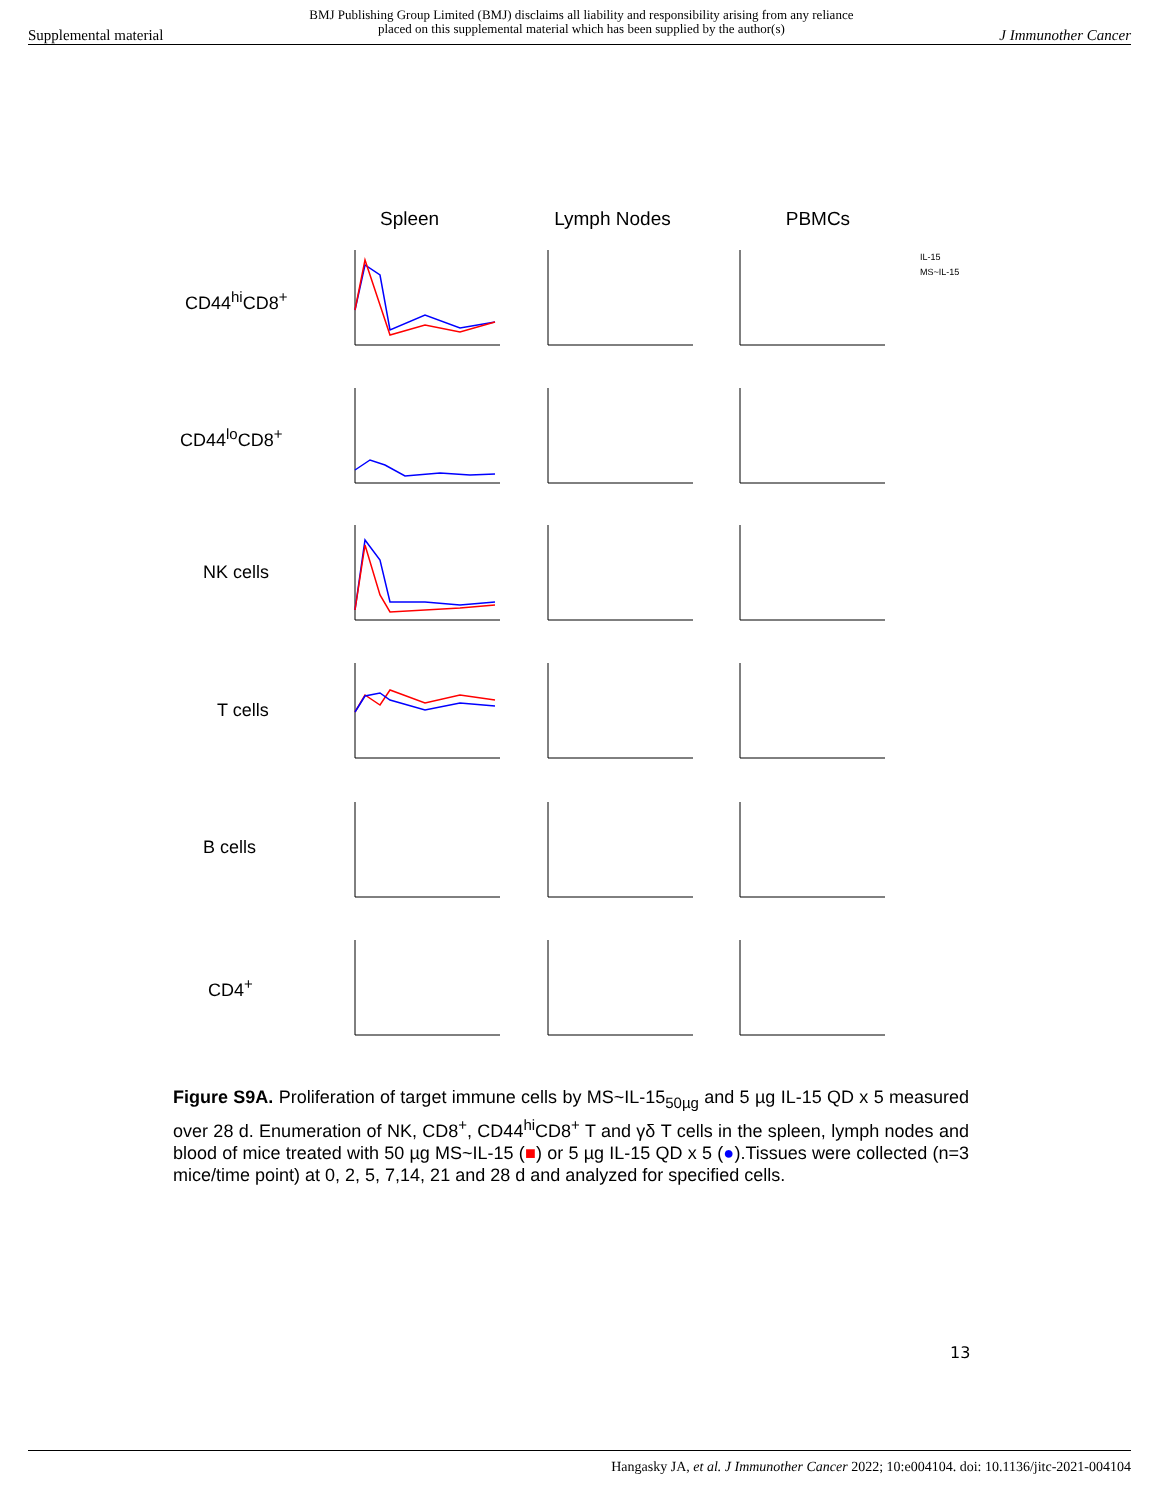Supplemental material BMJ Publishing Group Limited (BMJ) disclaims all liability and responsibility arising from any reliance
placed on this supplemental material which has been supplied by the author(s) J Immunother Cancer
Spleen Lymph Nodes PBMCs
CD44<sup>hi</sup>CD8<sup>+</sup>
CD44<sup>lo</sup>CD8<sup>+</sup>
NK cells
T cells
B cells
CD4<sup>+</sup>
IL-15
MS~IL-15
Figure S9A. Proliferation of target immune cells by MS~IL-15<sub>50µg</sub> and 5 µg IL-15 QD x 5 measured over 28 d. Enumeration of NK, CD8<sup>+</sup>, CD44<sup>hi</sup>CD8<sup>+</sup> T and γδ T cells in the spleen, lymph nodes and blood of mice treated with 50 µg MS~IL-15 (■) or 5 µg IL-15 QD x 5 (●).Tissues were collected (n=3 mice/time point) at 0, 2, 5, 7,14, 21 and 28 d and analyzed for specified cells.
13
Hangasky JA, et al. J Immunother Cancer 2022; 10:e004104. doi: 10.1136/jitc-2021-004104